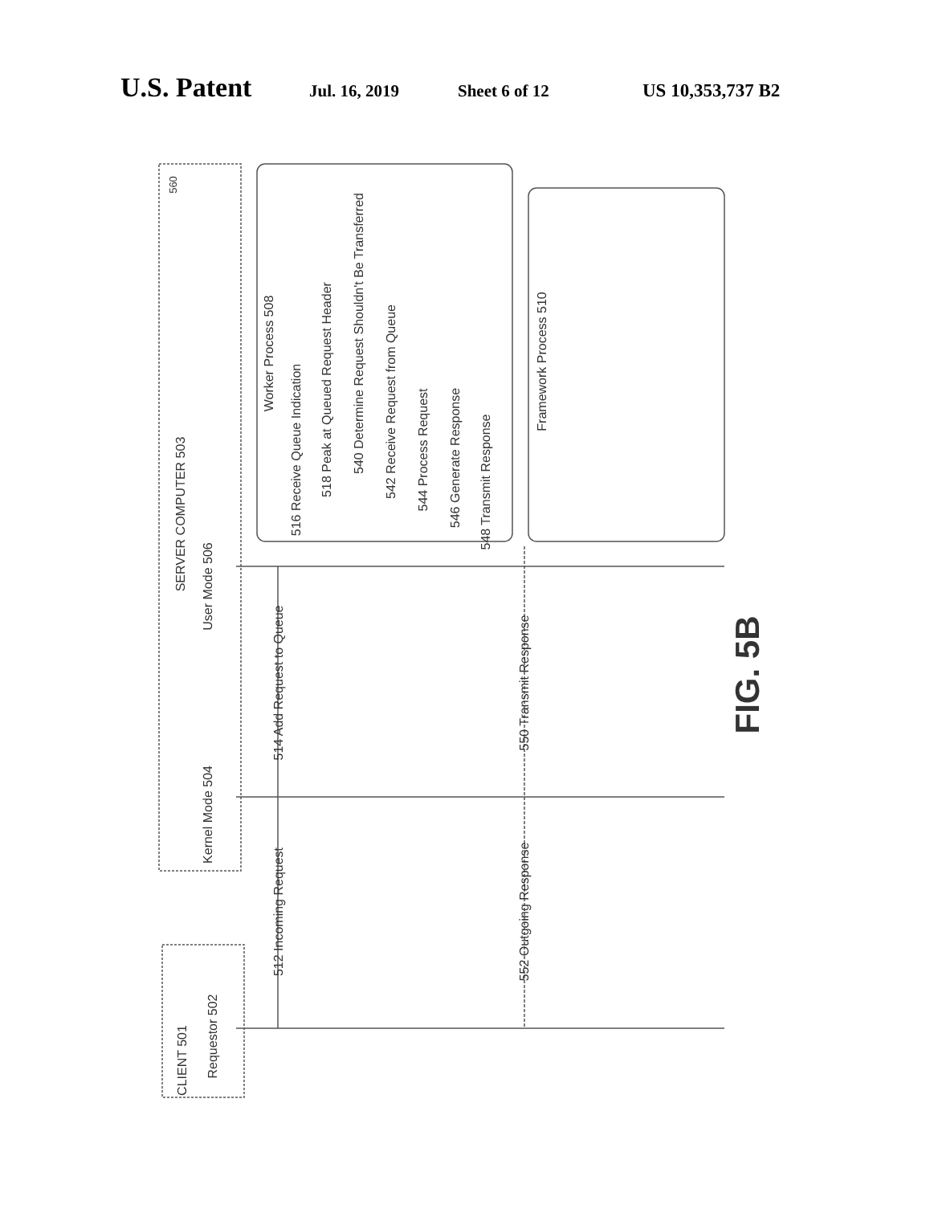U.S. Patent Jul. 16, 2019 Sheet 6 of 12 US 10,353,737 B2
SERVER COMPUTER 503
User Mode 506
Kernel Mode 504
CLIENT 501
Requestor 502
Worker Process 508
516 Receive Queue Indication
518 Peak at Queued Request Header
540 Determine Request Shouldn't Be Transferred
542 Receive Request from Queue
544 Process Request
546 Generate Response
548 Transmit Response
Framework Process 510
514 Add Request to Queue
550 Transmit Response
512 Incoming Request
552 Outgoing Response
560
FIG. 5B